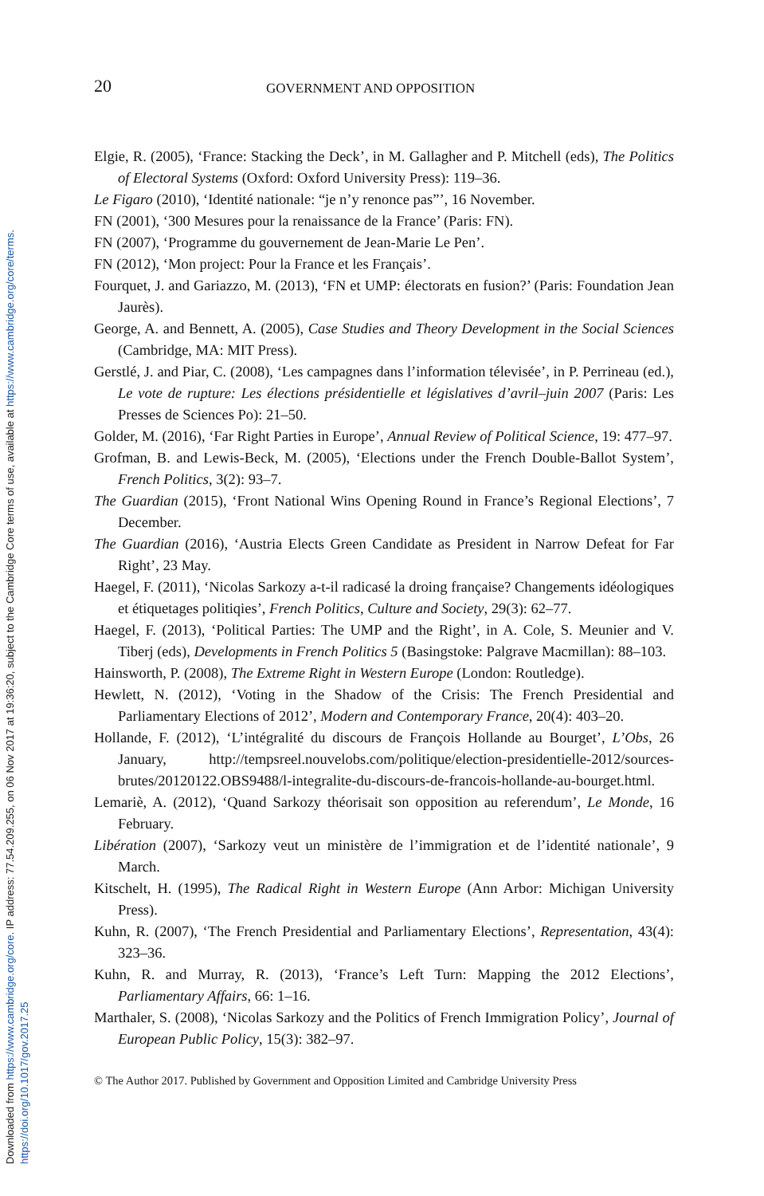Downloaded from https://www.cambridge.org/core. IP address: 77.54.209.255, on 06 Nov 2017 at 19:36:20, subject to the Cambridge Core terms of use, available at https://www.cambridge.org/core/terms.
https://doi.org/10.1017/gov.2017.25
20 GOVERNMENT AND OPPOSITION
Elgie, R. (2005), ‘France: Stacking the Deck’, in M. Gallagher and P. Mitchell (eds), The Politics of Electoral Systems (Oxford: Oxford University Press): 119–36.
Le Figaro (2010), ‘Identité nationale: “je n’y renonce pas”’, 16 November.
FN (2001), ‘300 Mesures pour la renaissance de la France’ (Paris: FN).
FN (2007), ‘Programme du gouvernement de Jean-Marie Le Pen’.
FN (2012), ‘Mon project: Pour la France et les Français’.
Fourquet, J. and Gariazzo, M. (2013), ‘FN et UMP: électorats en fusion?’ (Paris: Foundation Jean Jaurès).
George, A. and Bennett, A. (2005), Case Studies and Theory Development in the Social Sciences (Cambridge, MA: MIT Press).
Gerstlé, J. and Piar, C. (2008), ‘Les campagnes dans l’information télevisée’, in P. Perrineau (ed.), Le vote de rupture: Les élections présidentielle et législatives d’avril–juin 2007 (Paris: Les Presses de Sciences Po): 21–50.
Golder, M. (2016), ‘Far Right Parties in Europe’, Annual Review of Political Science, 19: 477–97.
Grofman, B. and Lewis-Beck, M. (2005), ‘Elections under the French Double-Ballot System’, French Politics, 3(2): 93–7.
The Guardian (2015), ‘Front National Wins Opening Round in France’s Regional Elections’, 7 December.
The Guardian (2016), ‘Austria Elects Green Candidate as President in Narrow Defeat for Far Right’, 23 May.
Haegel, F. (2011), ‘Nicolas Sarkozy a-t-il radicasé la droing française? Changements idéologiques et étiquetages politiqies’, French Politics, Culture and Society, 29(3): 62–77.
Haegel, F. (2013), ‘Political Parties: The UMP and the Right’, in A. Cole, S. Meunier and V. Tiberj (eds), Developments in French Politics 5 (Basingstoke: Palgrave Macmillan): 88–103.
Hainsworth, P. (2008), The Extreme Right in Western Europe (London: Routledge).
Hewlett, N. (2012), ‘Voting in the Shadow of the Crisis: The French Presidential and Parliamentary Elections of 2012’, Modern and Contemporary France, 20(4): 403–20.
Hollande, F. (2012), ‘L’intégralité du discours de François Hollande au Bourget’, L’Obs, 26 January, http://tempsreel.nouvelobs.com/politique/election-presidentielle-2012/sources-brutes/20120122.OBS9488/l-integralite-du-discours-de-francois-hollande-au-bourget.html.
Lemariè, A. (2012), ‘Quand Sarkozy théorisait son opposition au referendum’, Le Monde, 16 February.
Libération (2007), ‘Sarkozy veut un ministère de l’immigration et de l’identité nationale’, 9 March.
Kitschelt, H. (1995), The Radical Right in Western Europe (Ann Arbor: Michigan University Press).
Kuhn, R. (2007), ‘The French Presidential and Parliamentary Elections’, Representation, 43(4): 323–36.
Kuhn, R. and Murray, R. (2013), ‘France’s Left Turn: Mapping the 2012 Elections’, Parliamentary Affairs, 66: 1–16.
Marthaler, S. (2008), ‘Nicolas Sarkozy and the Politics of French Immigration Policy’, Journal of European Public Policy, 15(3): 382–97.
© The Author 2017. Published by Government and Opposition Limited and Cambridge University Press